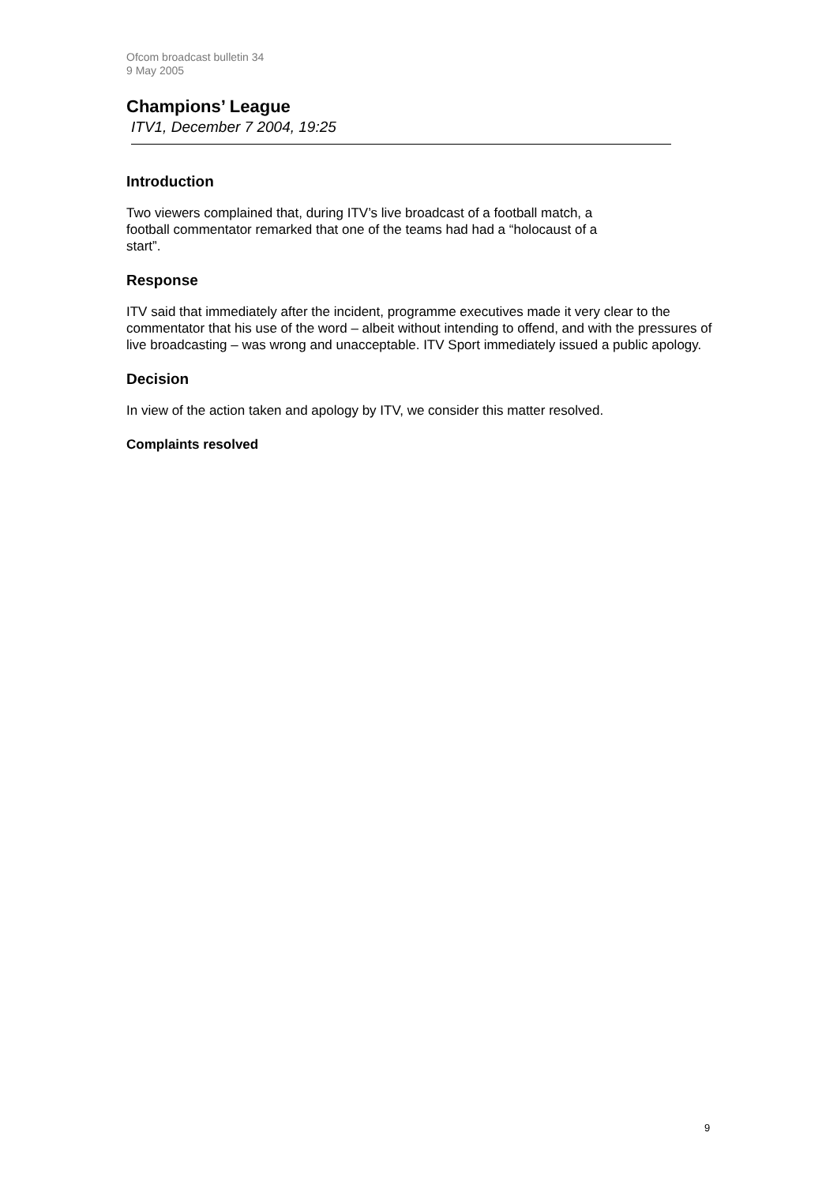Ofcom broadcast bulletin 34
9 May 2005
Champions’ League
ITV1, December 7 2004, 19:25
Introduction
Two viewers complained that, during ITV’s live broadcast of a football match, a
football commentator remarked that one of the teams had had a “holocaust of a
start”.
Response
ITV said that immediately after the incident, programme executives made it very clear to the commentator that his use of the word – albeit without intending to offend, and with the pressures of live broadcasting – was wrong and unacceptable. ITV Sport immediately issued a public apology.
Decision
In view of the action taken and apology by ITV, we consider this matter resolved.
Complaints resolved
9